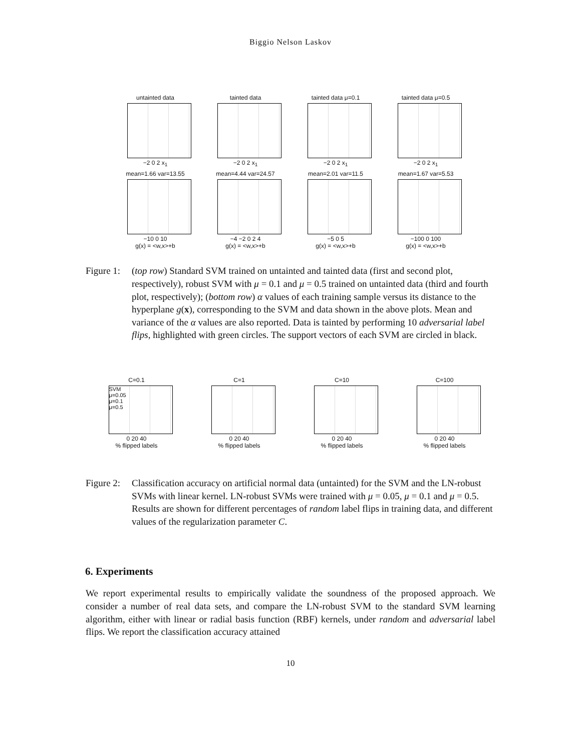Biggio Nelson Laskov
untainted data
−2 0 2 x<sub>1</sub>
tainted data
−2 0 2 x<sub>1</sub>
tainted data μ=0.1
−2 0 2 x<sub>1</sub>
tainted data μ=0.5
−2 0 2 x<sub>1</sub>
mean=1.66 var=13.55
−10 0 10
g(x) = <w,x>+b
mean=4.44 var=24.57
−4 −2 0 2 4
g(x) = <w,x>+b
mean=2.01 var=11.5
−5 0 5
g(x) = <w,x>+b
mean=1.67 var=5.53
−100 0 100
g(x) = <w,x>+b
Figure 1:
(top row) Standard SVM trained on untainted and tainted data (first and second plot, respectively), robust SVM with μ = 0.1 and μ = 0.5 trained on untainted data (third and fourth plot, respectively); (bottom row) α values of each training sample versus its distance to the hyperplane g(x), corresponding to the SVM and data shown in the above plots. Mean and variance of the α values are also reported. Data is tainted by performing 10 adversarial label flips, highlighted with green circles. The support vectors of each SVM are circled in black.
C=0.1
SVM
μ=0.05
μ=0.1
μ=0.5
0 20 40
% flipped labels
C=1
0 20 40
% flipped labels
C=10
0 20 40
% flipped labels
C=100
0 20 40
% flipped labels
Figure 2:
Classification accuracy on artificial normal data (untainted) for the SVM and the LN-robust SVMs with linear kernel. LN-robust SVMs were trained with μ = 0.05, μ = 0.1 and μ = 0.5. Results are shown for different percentages of random label flips in training data, and different values of the regularization parameter C.
6. Experiments
We report experimental results to empirically validate the soundness of the proposed approach. We consider a number of real data sets, and compare the LN-robust SVM to the standard SVM learning algorithm, either with linear or radial basis function (RBF) kernels, under random and adversarial label flips. We report the classification accuracy attained
10